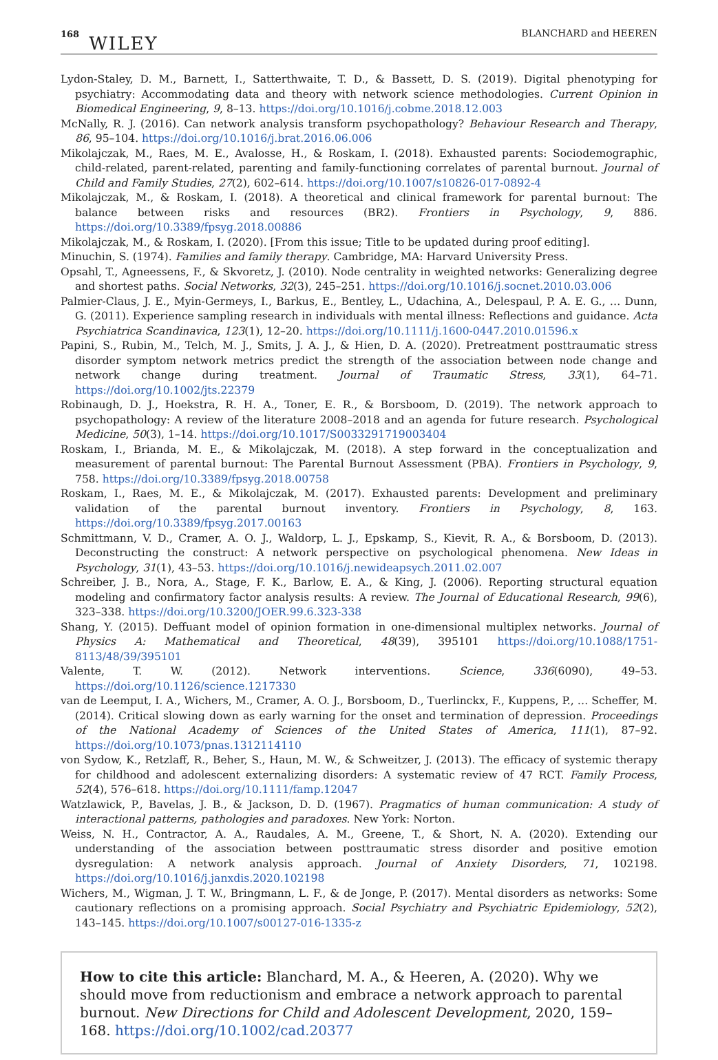168 WILEY
BLANCHARD and HEEREN
Lydon-Staley, D. M., Barnett, I., Satterthwaite, T. D., & Bassett, D. S. (2019). Digital phenotyping for psychiatry: Accommodating data and theory with network science methodologies. Current Opinion in Biomedical Engineering, 9, 8–13. https://doi.org/10.1016/j.cobme.2018.12.003
McNally, R. J. (2016). Can network analysis transform psychopathology? Behaviour Research and Therapy, 86, 95–104. https://doi.org/10.1016/j.brat.2016.06.006
Mikolajczak, M., Raes, M. E., Avalosse, H., & Roskam, I. (2018). Exhausted parents: Sociodemographic, child-related, parent-related, parenting and family-functioning correlates of parental burnout. Journal of Child and Family Studies, 27(2), 602–614. https://doi.org/10.1007/s10826-017-0892-4
Mikolajczak, M., & Roskam, I. (2018). A theoretical and clinical framework for parental burnout: The balance between risks and resources (BR2). Frontiers in Psychology, 9, 886. https://doi.org/10.3389/fpsyg.2018.00886
Mikolajczak, M., & Roskam, I. (2020). [From this issue; Title to be updated during proof editing].
Minuchin, S. (1974). Families and family therapy. Cambridge, MA: Harvard University Press.
Opsahl, T., Agneessens, F., & Skvoretz, J. (2010). Node centrality in weighted networks: Generalizing degree and shortest paths. Social Networks, 32(3), 245–251. https://doi.org/10.1016/j.socnet.2010.03.006
Palmier-Claus, J. E., Myin-Germeys, I., Barkus, E., Bentley, L., Udachina, A., Delespaul, P. A. E. G., … Dunn, G. (2011). Experience sampling research in individuals with mental illness: Reflections and guidance. Acta Psychiatrica Scandinavica, 123(1), 12–20. https://doi.org/10.1111/j.1600-0447.2010.01596.x
Papini, S., Rubin, M., Telch, M. J., Smits, J. A. J., & Hien, D. A. (2020). Pretreatment posttraumatic stress disorder symptom network metrics predict the strength of the association between node change and network change during treatment. Journal of Traumatic Stress, 33(1), 64–71. https://doi.org/10.1002/jts.22379
Robinaugh, D. J., Hoekstra, R. H. A., Toner, E. R., & Borsboom, D. (2019). The network approach to psychopathology: A review of the literature 2008–2018 and an agenda for future research. Psychological Medicine, 50(3), 1–14. https://doi.org/10.1017/S0033291719003404
Roskam, I., Brianda, M. E., & Mikolajczak, M. (2018). A step forward in the conceptualization and measurement of parental burnout: The Parental Burnout Assessment (PBA). Frontiers in Psychology, 9, 758. https://doi.org/10.3389/fpsyg.2018.00758
Roskam, I., Raes, M. E., & Mikolajczak, M. (2017). Exhausted parents: Development and preliminary validation of the parental burnout inventory. Frontiers in Psychology, 8, 163. https://doi.org/10.3389/fpsyg.2017.00163
Schmittmann, V. D., Cramer, A. O. J., Waldorp, L. J., Epskamp, S., Kievit, R. A., & Borsboom, D. (2013). Deconstructing the construct: A network perspective on psychological phenomena. New Ideas in Psychology, 31(1), 43–53. https://doi.org/10.1016/j.newideapsych.2011.02.007
Schreiber, J. B., Nora, A., Stage, F. K., Barlow, E. A., & King, J. (2006). Reporting structural equation modeling and confirmatory factor analysis results: A review. The Journal of Educational Research, 99(6), 323–338. https://doi.org/10.3200/JOER.99.6.323-338
Shang, Y. (2015). Deffuant model of opinion formation in one-dimensional multiplex networks. Journal of Physics A: Mathematical and Theoretical, 48(39), 395101 https://doi.org/10.1088/1751-8113/48/39/395101
Valente, T. W. (2012). Network interventions. Science, 336(6090), 49–53. https://doi.org/10.1126/science.1217330
van de Leemput, I. A., Wichers, M., Cramer, A. O. J., Borsboom, D., Tuerlinckx, F., Kuppens, P., … Scheffer, M. (2014). Critical slowing down as early warning for the onset and termination of depression. Proceedings of the National Academy of Sciences of the United States of America, 111(1), 87–92. https://doi.org/10.1073/pnas.1312114110
von Sydow, K., Retzlaff, R., Beher, S., Haun, M. W., & Schweitzer, J. (2013). The efficacy of systemic therapy for childhood and adolescent externalizing disorders: A systematic review of 47 RCT. Family Process, 52(4), 576–618. https://doi.org/10.1111/famp.12047
Watzlawick, P., Bavelas, J. B., & Jackson, D. D. (1967). Pragmatics of human communication: A study of interactional patterns, pathologies and paradoxes. New York: Norton.
Weiss, N. H., Contractor, A. A., Raudales, A. M., Greene, T., & Short, N. A. (2020). Extending our understanding of the association between posttraumatic stress disorder and positive emotion dysregulation: A network analysis approach. Journal of Anxiety Disorders, 71, 102198. https://doi.org/10.1016/j.janxdis.2020.102198
Wichers, M., Wigman, J. T. W., Bringmann, L. F., & de Jonge, P. (2017). Mental disorders as networks: Some cautionary reflections on a promising approach. Social Psychiatry and Psychiatric Epidemiology, 52(2), 143–145. https://doi.org/10.1007/s00127-016-1335-z
How to cite this article: Blanchard, M. A., & Heeren, A. (2020). Why we should move from reductionism and embrace a network approach to parental burnout. New Directions for Child and Adolescent Development, 2020, 159–168. https://doi.org/10.1002/cad.20377